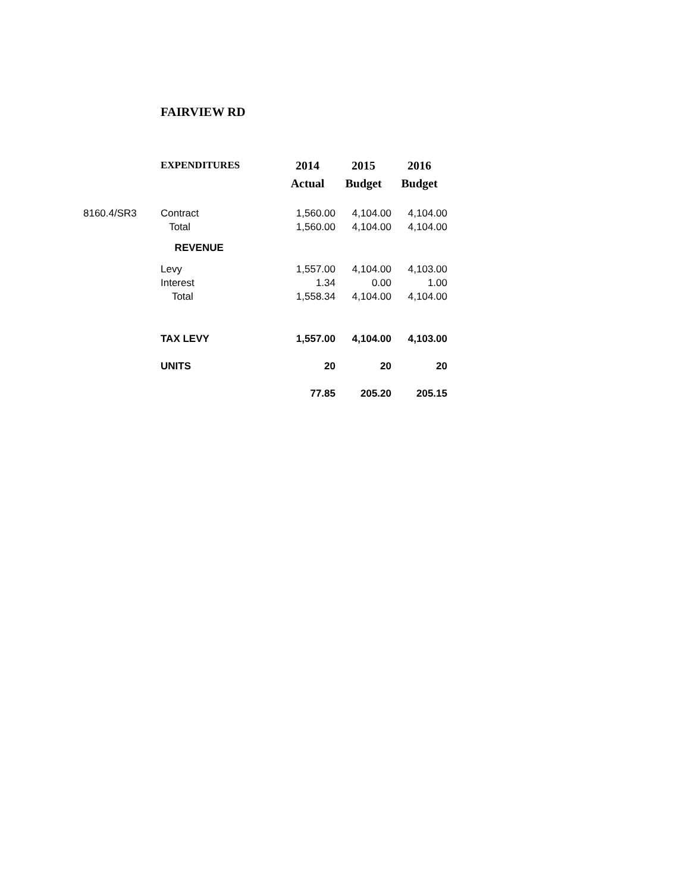FAIRVIEW RD
| | EXPENDITURES | 2014 | 2015 | 2016 |
| | | Actual | Budget | Budget |
| 8160.4/SR3 | Contract | 1,560.00 | 4,104.00 | 4,104.00 |
| | Total | 1,560.00 | 4,104.00 | 4,104.00 |
| | REVENUE | | | |
| | Levy | 1,557.00 | 4,104.00 | 4,103.00 |
| | Interest | 1.34 | 0.00 | 1.00 |
| | Total | 1,558.34 | 4,104.00 | 4,104.00 |
| | TAX LEVY | 1,557.00 | 4,104.00 | 4,103.00 |
| | UNITS | 20 | 20 | 20 |
| | | 77.85 | 205.20 | 205.15 |